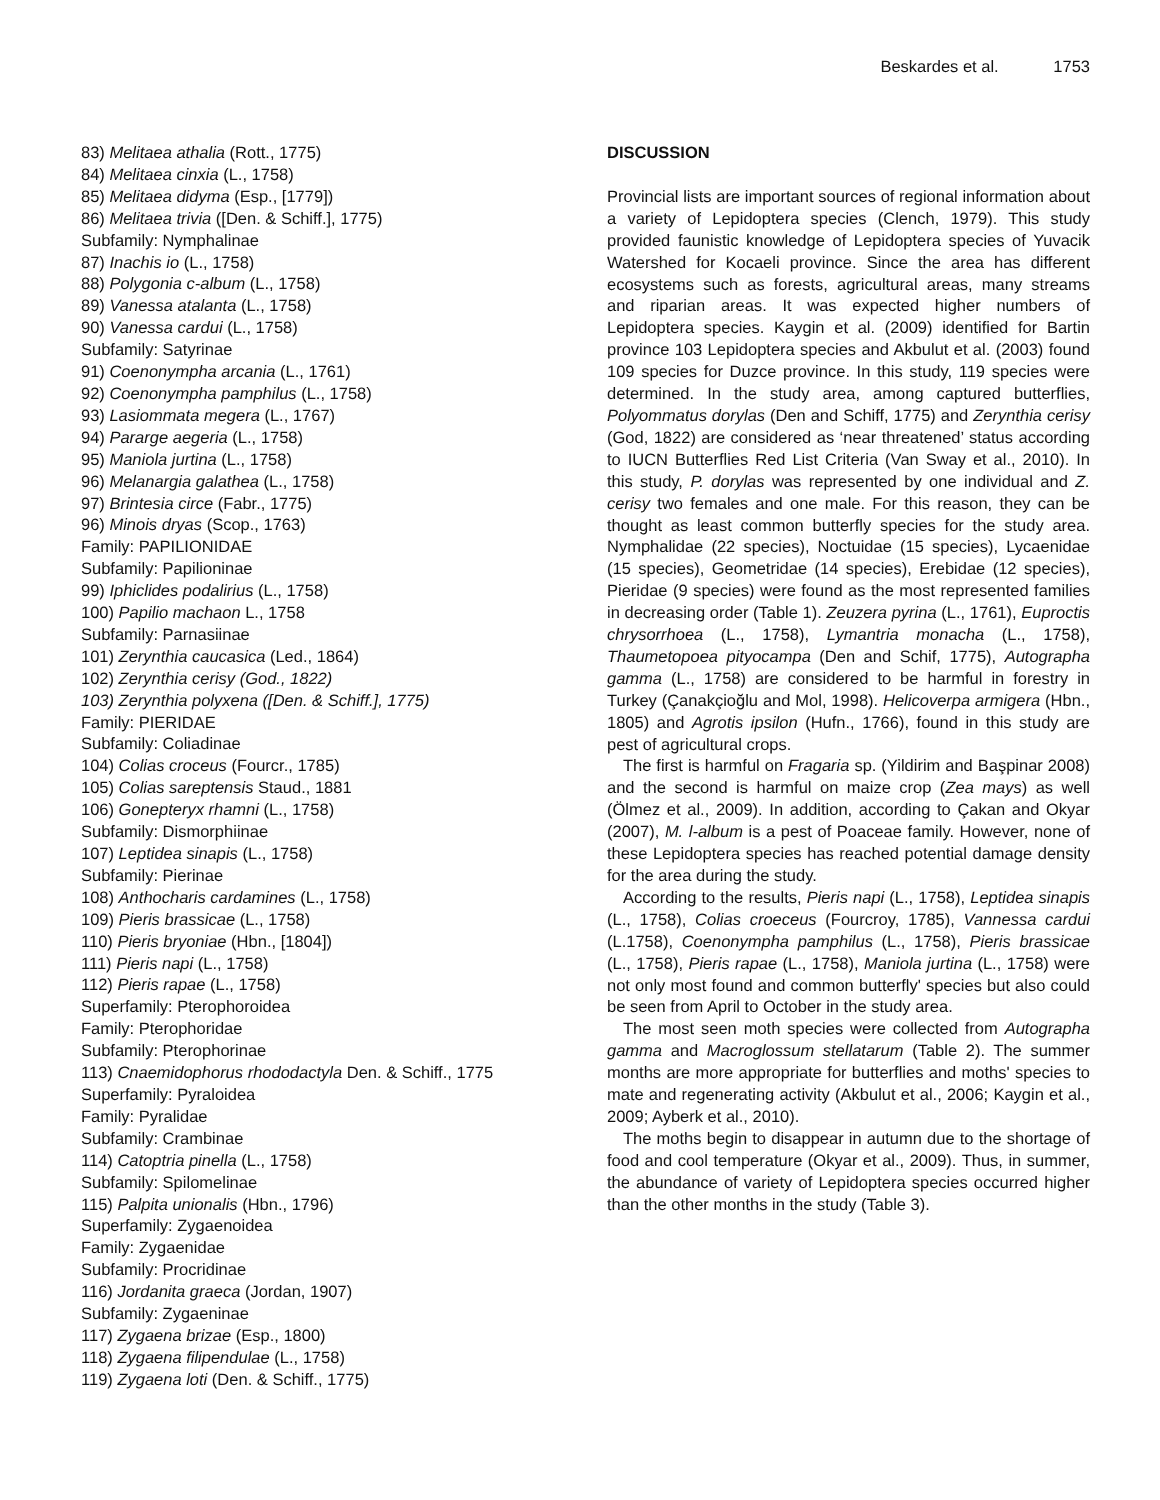Beskardes et al. 1753
83) Melitaea athalia (Rott., 1775)
84) Melitaea cinxia (L., 1758)
85) Melitaea didyma (Esp., [1779])
86) Melitaea trivia ([Den. & Schiff.], 1775)
Subfamily: Nymphalinae
87) Inachis io (L., 1758)
88) Polygonia c-album (L., 1758)
89) Vanessa atalanta (L., 1758)
90) Vanessa cardui (L., 1758)
Subfamily: Satyrinae
91) Coenonympha arcania (L., 1761)
92) Coenonympha pamphilus (L., 1758)
93) Lasiommata megera (L., 1767)
94) Pararge aegeria (L., 1758)
95) Maniola jurtina (L., 1758)
96) Melanargia galathea (L., 1758)
97) Brintesia circe (Fabr., 1775)
96) Minois dryas (Scop., 1763)
Family: PAPILIONIDAE
Subfamily: Papilioninae
99) Iphiclides podalirius (L., 1758)
100) Papilio machaon L., 1758
Subfamily: Parnasiinae
101) Zerynthia caucasica (Led., 1864)
102) Zerynthia cerisy (God., 1822)
103) Zerynthia polyxena ([Den. & Schiff.], 1775)
Family: PIERIDAE
Subfamily: Coliadinae
104) Colias croceus (Fourcr., 1785)
105) Colias sareptensis Staud., 1881
106) Gonepteryx rhamni (L., 1758)
Subfamily: Dismorphiinae
107) Leptidea sinapis (L., 1758)
Subfamily: Pierinae
108) Anthocharis cardamines (L., 1758)
109) Pieris brassicae (L., 1758)
110) Pieris bryoniae (Hbn., [1804])
111) Pieris napi (L., 1758)
112) Pieris rapae (L., 1758)
Superfamily: Pterophoroidea
Family: Pterophoridae
Subfamily: Pterophorinae
113) Cnaemidophorus rhododactyla Den. & Schiff., 1775
Superfamily: Pyraloidea
Family: Pyralidae
Subfamily: Crambinae
114) Catoptria pinella (L., 1758)
Subfamily: Spilomelinae
115) Palpita unionalis (Hbn., 1796)
Superfamily: Zygaenoidea
Family: Zygaenidae
Subfamily: Procridinae
116) Jordanita graeca (Jordan, 1907)
Subfamily: Zygaeninae
117) Zygaena brizae (Esp., 1800)
118) Zygaena filipendulae (L., 1758)
119) Zygaena loti (Den. & Schiff., 1775)
DISCUSSION
Provincial lists are important sources of regional information about a variety of Lepidoptera species (Clench, 1979). This study provided faunistic knowledge of Lepidoptera species of Yuvacik Watershed for Kocaeli province. Since the area has different ecosystems such as forests, agricultural areas, many streams and riparian areas. It was expected higher numbers of Lepidoptera species. Kaygin et al. (2009) identified for Bartin province 103 Lepidoptera species and Akbulut et al. (2003) found 109 species for Duzce province. In this study, 119 species were determined. In the study area, among captured butterflies, Polyommatus dorylas (Den and Schiff, 1775) and Zerynthia cerisy (God, 1822) are considered as ‘near threatened’ status according to IUCN Butterflies Red List Criteria (Van Sway et al., 2010). In this study, P. dorylas was represented by one individual and Z. cerisy two females and one male. For this reason, they can be thought as least common butterfly species for the study area. Nymphalidae (22 species), Noctuidae (15 species), Lycaenidae (15 species), Geometridae (14 species), Erebidae (12 species), Pieridae (9 species) were found as the most represented families in decreasing order (Table 1). Zeuzera pyrina (L., 1761), Euproctis chrysorrhoea (L., 1758), Lymantria monacha (L., 1758), Thaumetopoea pityocampa (Den and Schif, 1775), Autographa gamma (L., 1758) are considered to be harmful in forestry in Turkey (Çanakçioğlu and Mol, 1998). Helicoverpa armigera (Hbn., 1805) and Agrotis ipsilon (Hufn., 1766), found in this study are pest of agricultural crops.
The first is harmful on Fragaria sp. (Yildirim and Başpinar 2008) and the second is harmful on maize crop (Zea mays) as well (Ölmez et al., 2009). In addition, according to Çakan and Okyar (2007), M. l-album is a pest of Poaceae family. However, none of these Lepidoptera species has reached potential damage density for the area during the study.
According to the results, Pieris napi (L., 1758), Leptidea sinapis (L., 1758), Colias croeceus (Fourcroy, 1785), Vannessa cardui (L.1758), Coenonympha pamphilus (L., 1758), Pieris brassicae (L., 1758), Pieris rapae (L., 1758), Maniola jurtina (L., 1758) were not only most found and common butterfly' species but also could be seen from April to October in the study area.
The most seen moth species were collected from Autographa gamma and Macroglossum stellatarum (Table 2). The summer months are more appropriate for butterflies and moths' species to mate and regenerating activity (Akbulut et al., 2006; Kaygin et al., 2009; Ayberk et al., 2010).
The moths begin to disappear in autumn due to the shortage of food and cool temperature (Okyar et al., 2009). Thus, in summer, the abundance of variety of Lepidoptera species occurred higher than the other months in the study (Table 3).